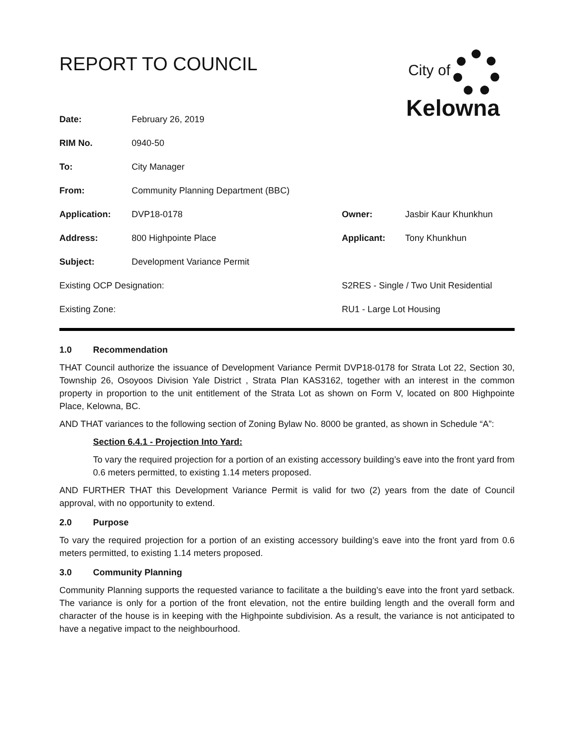REPORT TO COUNCIL
City of
Kelowna
| Date: | February 26, 2019 | | | |
| RIM No. | 0940-50 | | | |
| To: | City Manager | | | |
| From: | Community Planning Department (BBC) | | | |
| Application: | DVP18-0178 | | Owner: | Jasbir Kaur Khunkhun |
| Address: | 800 Highpointe Place | | Applicant: | Tony Khunkhun |
| Subject: | Development Variance Permit | | | |
| Existing OCP Designation: | | S2RES - Single / Two Unit Residential | | |
| Existing Zone: | | RU1 - Large Lot Housing | | |
1.0 Recommendation
THAT Council authorize the issuance of Development Variance Permit DVP18-0178 for Strata Lot 22, Section 30, Township 26, Osoyoos Division Yale District , Strata Plan KAS3162, together with an interest in the common property in proportion to the unit entitlement of the Strata Lot as shown on Form V, located on 800 Highpointe Place, Kelowna, BC.
AND THAT variances to the following section of Zoning Bylaw No. 8000 be granted, as shown in Schedule “A”:
Section 6.4.1 - Projection Into Yard:
To vary the required projection for a portion of an existing accessory building’s eave into the front yard from 0.6 meters permitted, to existing 1.14 meters proposed.
AND FURTHER THAT this Development Variance Permit is valid for two (2) years from the date of Council approval, with no opportunity to extend.
2.0 Purpose
To vary the required projection for a portion of an existing accessory building’s eave into the front yard from 0.6 meters permitted, to existing 1.14 meters proposed.
3.0 Community Planning
Community Planning supports the requested variance to facilitate a the building’s eave into the front yard setback. The variance is only for a portion of the front elevation, not the entire building length and the overall form and character of the house is in keeping with the Highpointe subdivision. As a result, the variance is not anticipated to have a negative impact to the neighbourhood.